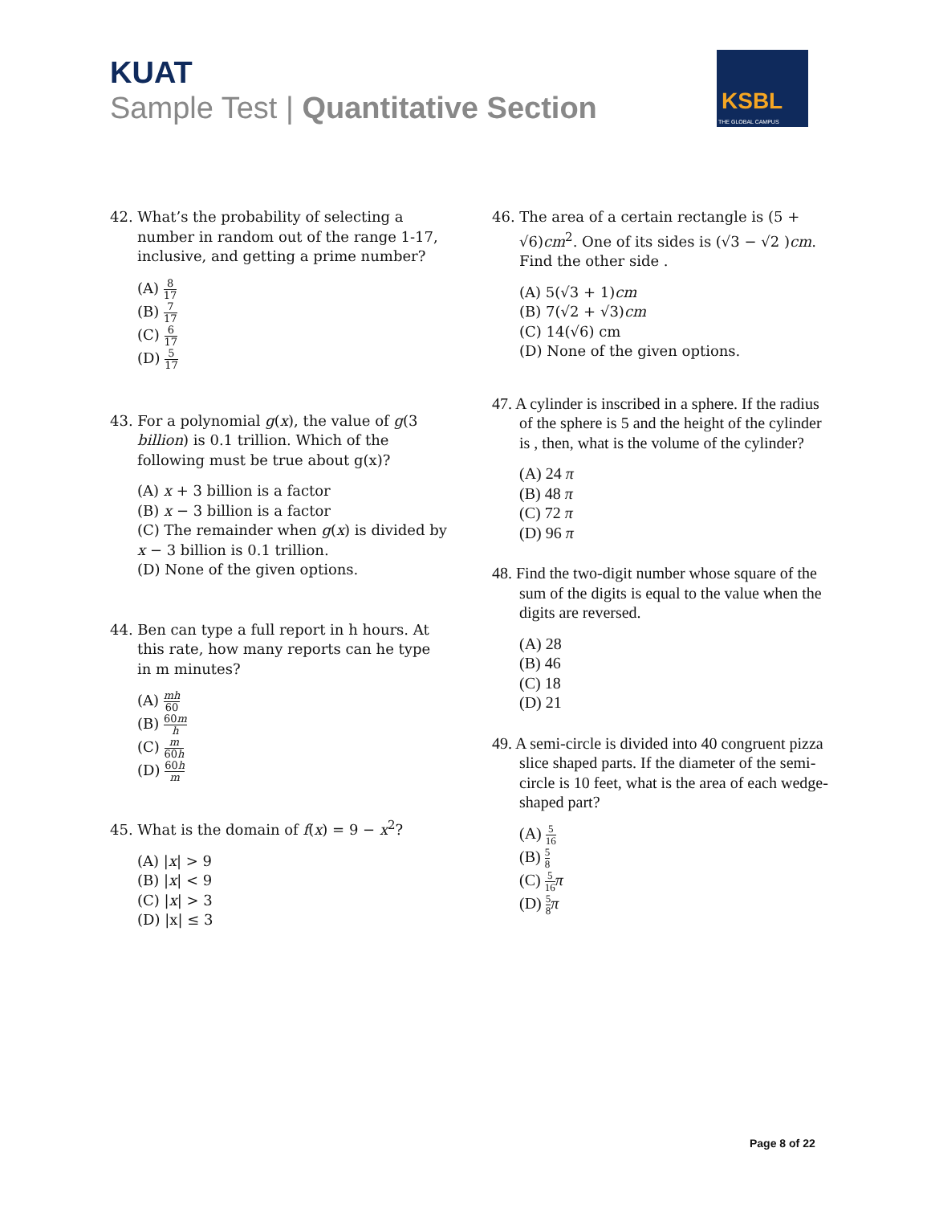KUAT
Sample Test | Quantitative Section
KSBL
THE GLOBAL CAMPUS
42. What’s the probability of selecting a number in random out of the range 1-17, inclusive, and getting a prime number?
(A) 8 17
(B) 7 17
(C) 6 17
(D) 5 17
43. For a polynomial g(x), the value of g(3 billion) is 0.1 trillion. Which of the following must be true about g(x)?
(A) x + 3 billion is a factor
(B) x − 3 billion is a factor
(C) The remainder when g(x) is divided by x − 3 billion is 0.1 trillion.
(D) None of the given options.
44. Ben can type a full report in h hours. At this rate, how many reports can he type in m minutes?
(A) mh 60
(B) 60m h
(C) m 60h
(D) 60h m
45. What is the domain of f(x) = 9 − x<sup>2</sup>?
(A) |x| > 9
(B) |x| < 9
(C) |x| > 3
(D) |x| ≤ 3
46. The area of a certain rectangle is (5 + √6)cm<sup>2</sup>. One of its sides is (√3 − √2 )cm. Find the other side .
(A) 5(√3 + 1)cm
(B) 7(√2 + √3)cm
(C) 14(√6) cm
(D) None of the given options.
47. A cylinder is inscribed in a sphere. If the radius of the sphere is 5 and the height of the cylinder is , then, what is the volume of the cylinder?
(A) 24 π
(B) 48 π
(C) 72 π
(D) 96 π
48. Find the two-digit number whose square of the sum of the digits is equal to the value when the digits are reversed.
(A) 28
(B) 46
(C) 18
(D) 21
49. A semi-circle is divided into 40 congruent pizza slice shaped parts. If the diameter of the semi-circle is 10 feet, what is the area of each wedge-shaped part?
(A) 5 16
(B) 5 8
(C) 5 16 π
(D) 5 8 π
Page 8 of 22